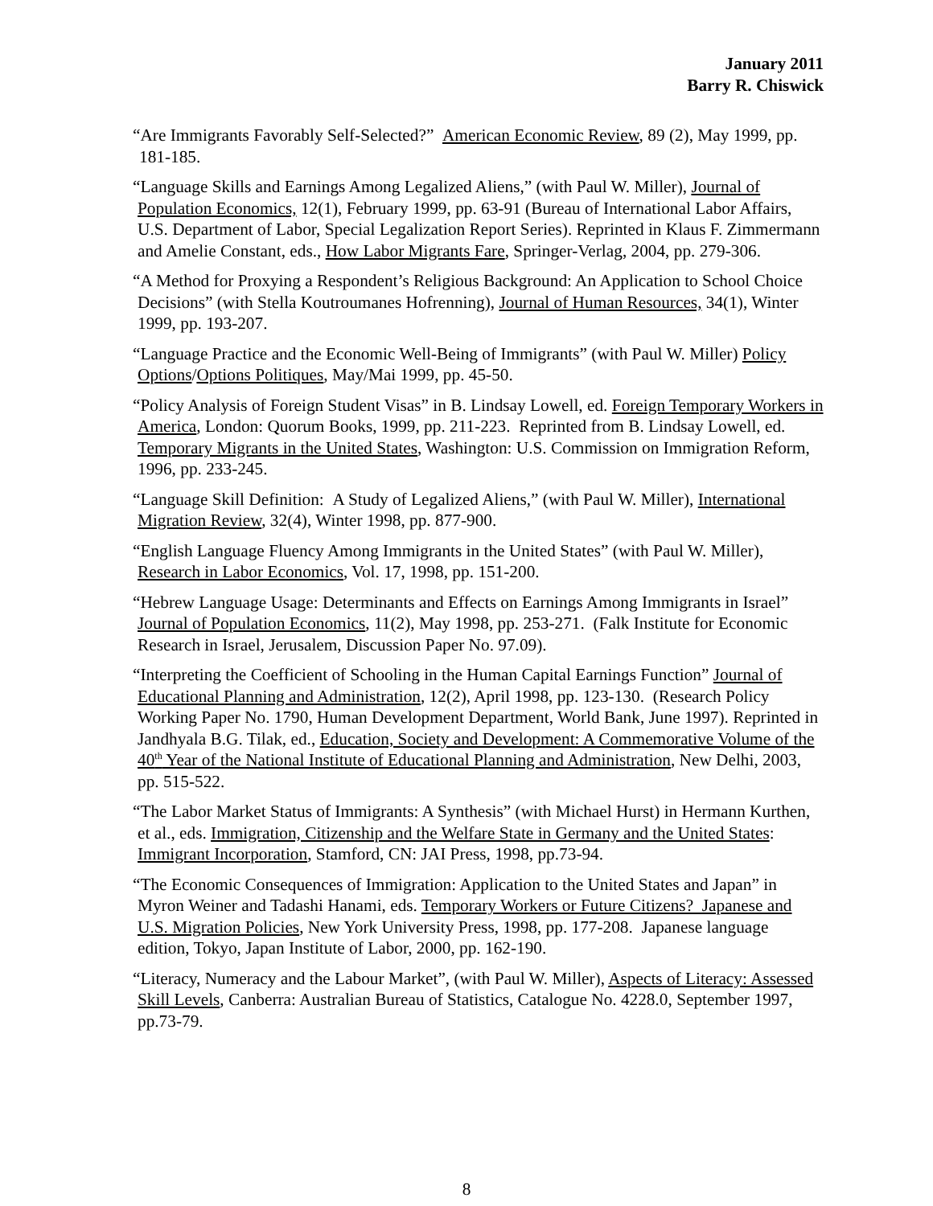January 2011
Barry R. Chiswick
“Are Immigrants Favorably Self-Selected?” American Economic Review, 89 (2), May 1999, pp. 181-185.
“Language Skills and Earnings Among Legalized Aliens,” (with Paul W. Miller), Journal of Population Economics, 12(1), February 1999, pp. 63-91 (Bureau of International Labor Affairs, U.S. Department of Labor, Special Legalization Report Series). Reprinted in Klaus F. Zimmermann and Amelie Constant, eds., How Labor Migrants Fare, Springer-Verlag, 2004, pp. 279-306.
“A Method for Proxying a Respondent’s Religious Background: An Application to School Choice Decisions” (with Stella Koutroumanes Hofrenning), Journal of Human Resources, 34(1), Winter 1999, pp. 193-207.
“Language Practice and the Economic Well-Being of Immigrants” (with Paul W. Miller) Policy Options/Options Politiques, May/Mai 1999, pp. 45-50.
“Policy Analysis of Foreign Student Visas” in B. Lindsay Lowell, ed. Foreign Temporary Workers in America, London: Quorum Books, 1999, pp. 211-223. Reprinted from B. Lindsay Lowell, ed. Temporary Migrants in the United States, Washington: U.S. Commission on Immigration Reform, 1996, pp. 233-245.
“Language Skill Definition: A Study of Legalized Aliens,” (with Paul W. Miller), International Migration Review, 32(4), Winter 1998, pp. 877-900.
“English Language Fluency Among Immigrants in the United States” (with Paul W. Miller), Research in Labor Economics, Vol. 17, 1998, pp. 151-200.
“Hebrew Language Usage: Determinants and Effects on Earnings Among Immigrants in Israel” Journal of Population Economics, 11(2), May 1998, pp. 253-271. (Falk Institute for Economic Research in Israel, Jerusalem, Discussion Paper No. 97.09).
“Interpreting the Coefficient of Schooling in the Human Capital Earnings Function” Journal of Educational Planning and Administration, 12(2), April 1998, pp. 123-130. (Research Policy Working Paper No. 1790, Human Development Department, World Bank, June 1997). Reprinted in Jandhyala B.G. Tilak, ed., Education, Society and Development: A Commemorative Volume of the 40<sup>th</sup> Year of the National Institute of Educational Planning and Administration, New Delhi, 2003, pp. 515-522.
“The Labor Market Status of Immigrants: A Synthesis” (with Michael Hurst) in Hermann Kurthen, et al., eds. Immigration, Citizenship and the Welfare State in Germany and the United States: Immigrant Incorporation, Stamford, CN: JAI Press, 1998, pp.73-94.
“The Economic Consequences of Immigration: Application to the United States and Japan” in Myron Weiner and Tadashi Hanami, eds. Temporary Workers or Future Citizens? Japanese and U.S. Migration Policies, New York University Press, 1998, pp. 177-208. Japanese language edition, Tokyo, Japan Institute of Labor, 2000, pp. 162-190.
“Literacy, Numeracy and the Labour Market”, (with Paul W. Miller), Aspects of Literacy: Assessed Skill Levels, Canberra: Australian Bureau of Statistics, Catalogue No. 4228.0, September 1997, pp.73-79.
8